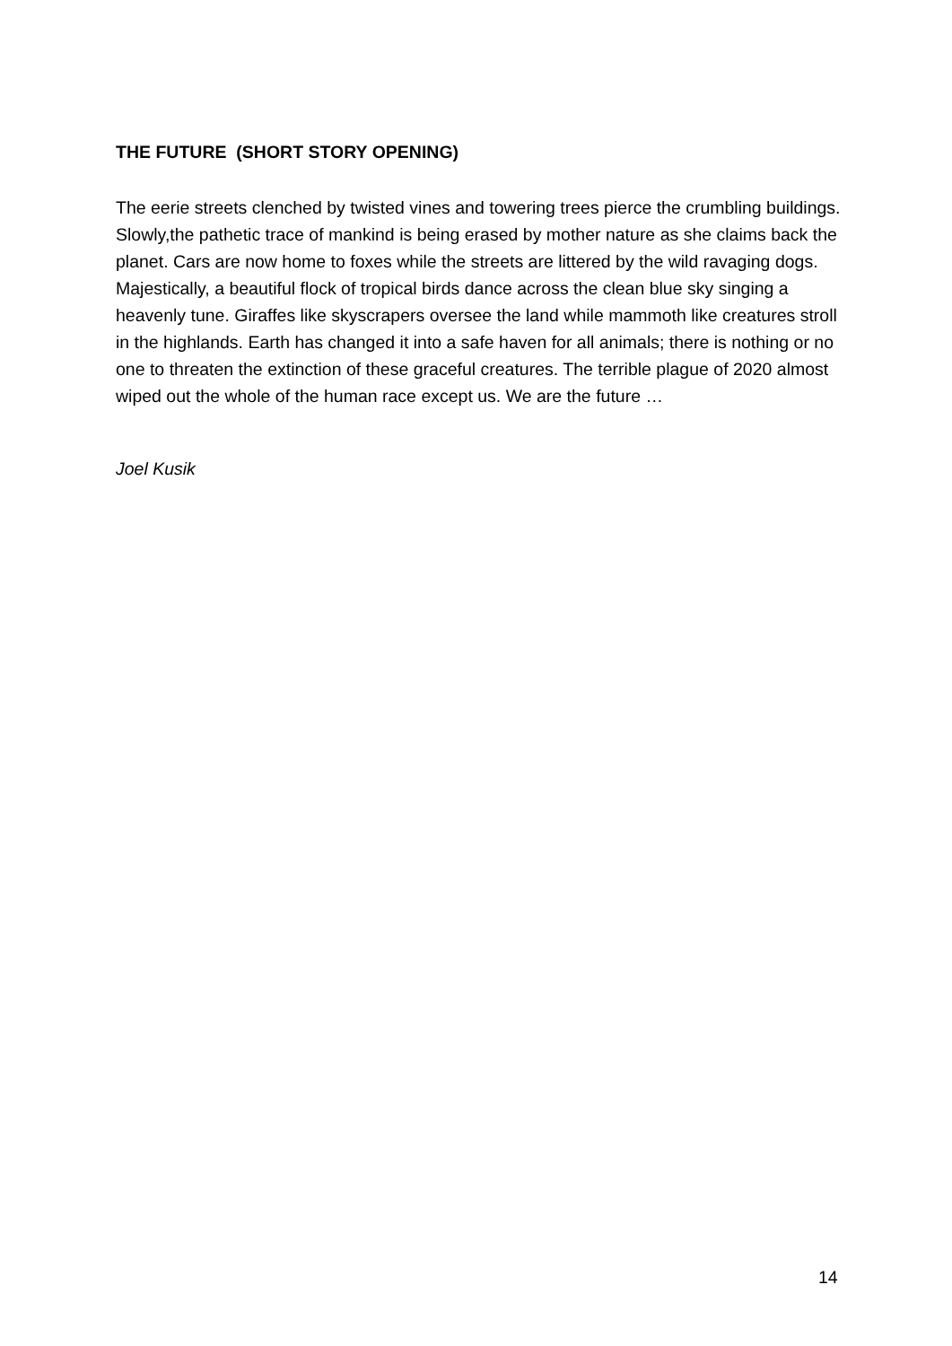THE FUTURE (SHORT STORY OPENING)
The eerie streets clenched by twisted vines and towering trees pierce the crumbling buildings. Slowly,the pathetic trace of mankind is being erased by mother nature as she claims back the planet. Cars are now home to foxes while the streets are littered by the wild ravaging dogs. Majestically, a beautiful flock of tropical birds dance across the clean blue sky singing a heavenly tune. Giraffes like skyscrapers oversee the land while mammoth like creatures stroll in the highlands. Earth has changed it into a safe haven for all animals; there is nothing or no one to threaten the extinction of these graceful creatures. The terrible plague of 2020 almost wiped out the whole of the human race except us. We are the future …
Joel Kusik
14